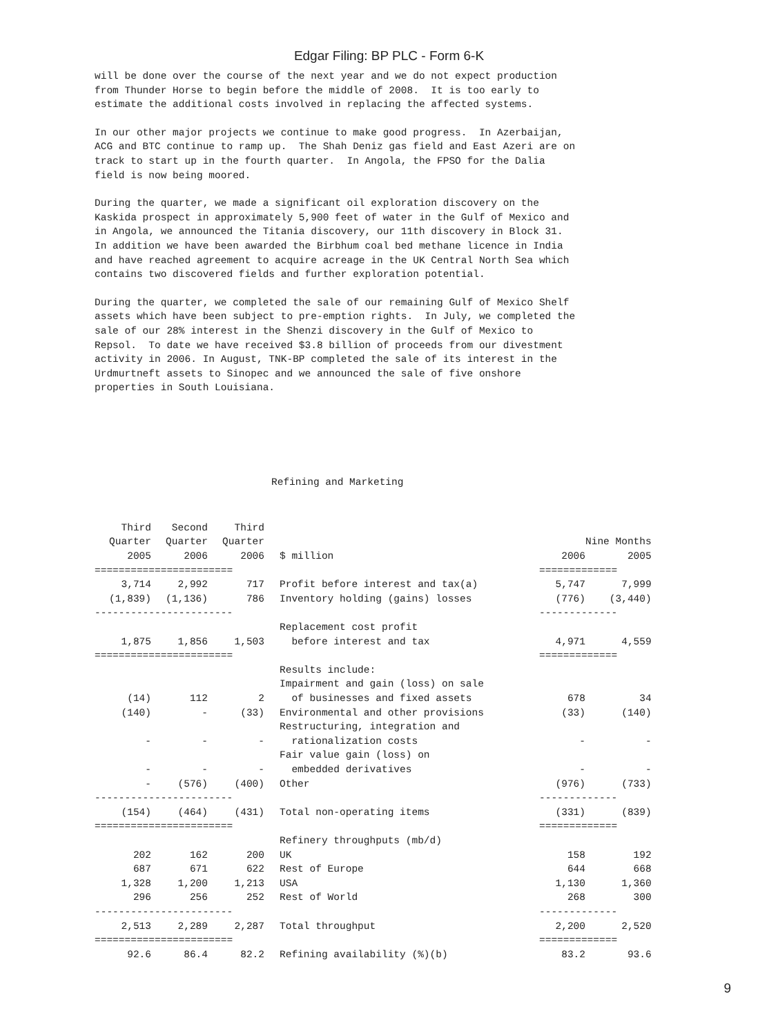Edgar Filing: BP PLC - Form 6-K
will be done over the course of the next year and we do not expect production from Thunder Horse to begin before the middle of 2008. It is too early to estimate the additional costs involved in replacing the affected systems.
In our other major projects we continue to make good progress. In Azerbaijan, ACG and BTC continue to ramp up. The Shah Deniz gas field and East Azeri are on track to start up in the fourth quarter. In Angola, the FPSO for the Dalia field is now being moored.
During the quarter, we made a significant oil exploration discovery on the Kaskida prospect in approximately 5,900 feet of water in the Gulf of Mexico and in Angola, we announced the Titania discovery, our 11th discovery in Block 31. In addition we have been awarded the Birbhum coal bed methane licence in India and have reached agreement to acquire acreage in the UK Central North Sea which contains two discovered fields and further exploration potential.
During the quarter, we completed the sale of our remaining Gulf of Mexico Shelf assets which have been subject to pre-emption rights. In July, we completed the sale of our 28% interest in the Shenzi discovery in the Gulf of Mexico to Repsol. To date we have received $3.8 billion of proceeds from our divestment activity in 2006. In August, TNK-BP completed the sale of its interest in the Urdmurtneft assets to Sinopec and we announced the sale of five onshore properties in South Louisiana.
Refining and Marketing
| Third Quarter 2005 | Second Quarter 2006 | Third Quarter 2006 | | $ million | 2006 | Nine Months 2005 |
| --- | --- | --- | --- | --- | --- | --- |
| ======================= | | | | | ============= | |
| 3,714 | 2,992 | 717 | | Profit before interest and tax(a) | 5,747 | 7,999 |
| (1,839) | (1,136) | 786 | | Inventory holding (gains) losses | (776) | (3,440) |
| ----------------------- | | | | | ------------- | |
| 1,875 | 1,856 | 1,503 | | Replacement cost profit before interest and tax | 4,971 | 4,559 |
| ======================= | | | | | ============= | |
| | | | | Results include: | | |
| (14) | 112 | 2 | | Impairment and gain (loss) on sale of businesses and fixed assets | 678 | 34 |
| (140) | - | (33) | | Environmental and other provisions | (33) | (140) |
| - | - | - | | Restructuring, integration and rationalization costs | - | - |
| - | - | - | | Fair value gain (loss) on embedded derivatives | - | - |
| - | (576) | (400) | | Other | (976) | (733) |
| ----------------------- | | | | | ------------- | |
| (154) | (464) | (431) | | Total non-operating items | (331) | (839) |
| ======================= | | | | | ============= | |
| | | | | Refinery throughputs (mb/d) | | |
| 202 | 162 | 200 | | UK | 158 | 192 |
| 687 | 671 | 622 | | Rest of Europe | 644 | 668 |
| 1,328 | 1,200 | 1,213 | | USA | 1,130 | 1,360 |
| 296 | 256 | 252 | | Rest of World | 268 | 300 |
| ----------------------- | | | | | ------------- | |
| 2,513 | 2,289 | 2,287 | | Total throughput | 2,200 | 2,520 |
| ======================= | | | | | ============= | |
| 92.6 | 86.4 | 82.2 | | Refining availability (%)(b) | 83.2 | 93.6 |
9